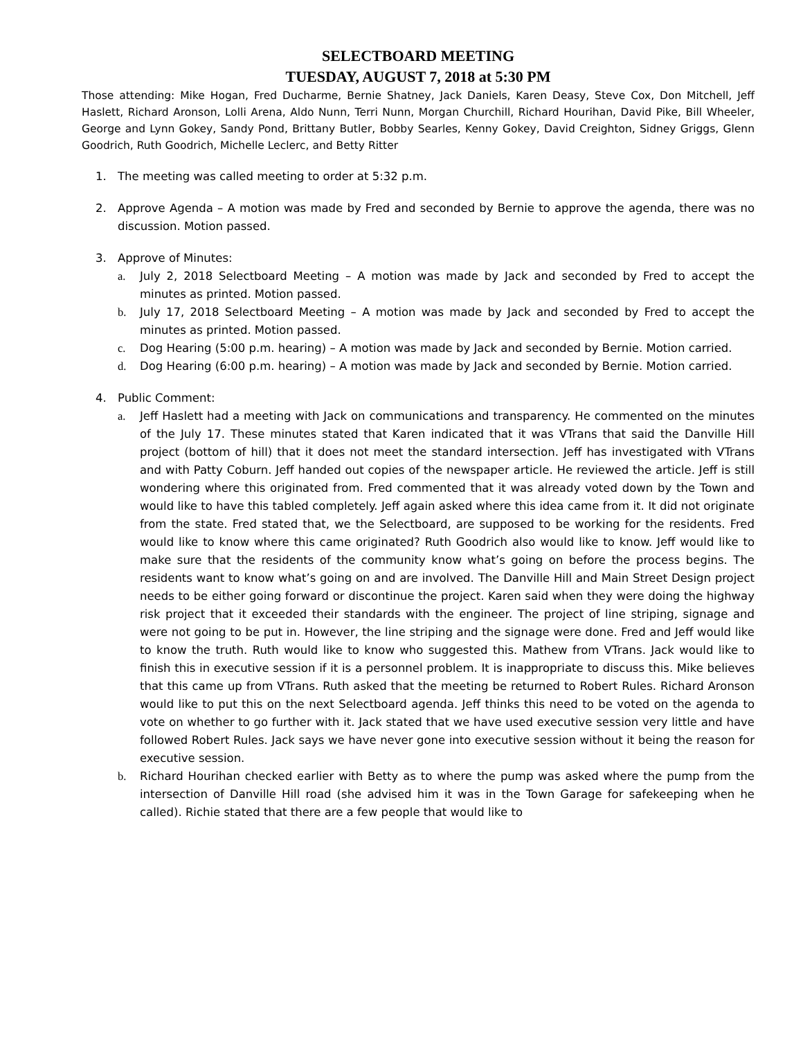SELECTBOARD MEETING
TUESDAY, AUGUST 7, 2018 at 5:30 PM
Those attending: Mike Hogan, Fred Ducharme, Bernie Shatney, Jack Daniels, Karen Deasy, Steve Cox, Don Mitchell, Jeff Haslett, Richard Aronson, Lolli Arena, Aldo Nunn, Terri Nunn, Morgan Churchill, Richard Hourihan, David Pike, Bill Wheeler, George and Lynn Gokey, Sandy Pond, Brittany Butler, Bobby Searles, Kenny Gokey, David Creighton, Sidney Griggs, Glenn Goodrich, Ruth Goodrich, Michelle Leclerc, and Betty Ritter
1. The meeting was called meeting to order at 5:32 p.m.
2. Approve Agenda – A motion was made by Fred and seconded by Bernie to approve the agenda, there was no discussion. Motion passed.
3. Approve of Minutes:
a. July 2, 2018 Selectboard Meeting – A motion was made by Jack and seconded by Fred to accept the minutes as printed. Motion passed.
b. July 17, 2018 Selectboard Meeting – A motion was made by Jack and seconded by Fred to accept the minutes as printed. Motion passed.
c. Dog Hearing (5:00 p.m. hearing) – A motion was made by Jack and seconded by Bernie. Motion carried.
d. Dog Hearing (6:00 p.m. hearing) – A motion was made by Jack and seconded by Bernie. Motion carried.
4. Public Comment:
a. Jeff Haslett had a meeting with Jack on communications and transparency. He commented on the minutes of the July 17. These minutes stated that Karen indicated that it was VTrans that said the Danville Hill project (bottom of hill) that it does not meet the standard intersection. Jeff has investigated with VTrans and with Patty Coburn. Jeff handed out copies of the newspaper article. He reviewed the article. Jeff is still wondering where this originated from. Fred commented that it was already voted down by the Town and would like to have this tabled completely. Jeff again asked where this idea came from it. It did not originate from the state. Fred stated that, we the Selectboard, are supposed to be working for the residents. Fred would like to know where this came originated? Ruth Goodrich also would like to know. Jeff would like to make sure that the residents of the community know what’s going on before the process begins. The residents want to know what’s going on and are involved. The Danville Hill and Main Street Design project needs to be either going forward or discontinue the project. Karen said when they were doing the highway risk project that it exceeded their standards with the engineer. The project of line striping, signage and were not going to be put in. However, the line striping and the signage were done. Fred and Jeff would like to know the truth. Ruth would like to know who suggested this. Mathew from VTrans. Jack would like to finish this in executive session if it is a personnel problem. It is inappropriate to discuss this. Mike believes that this came up from VTrans. Ruth asked that the meeting be returned to Robert Rules. Richard Aronson would like to put this on the next Selectboard agenda. Jeff thinks this need to be voted on the agenda to vote on whether to go further with it. Jack stated that we have used executive session very little and have followed Robert Rules. Jack says we have never gone into executive session without it being the reason for executive session.
b. Richard Hourihan checked earlier with Betty as to where the pump was asked where the pump from the intersection of Danville Hill road (she advised him it was in the Town Garage for safekeeping when he called). Richie stated that there are a few people that would like to